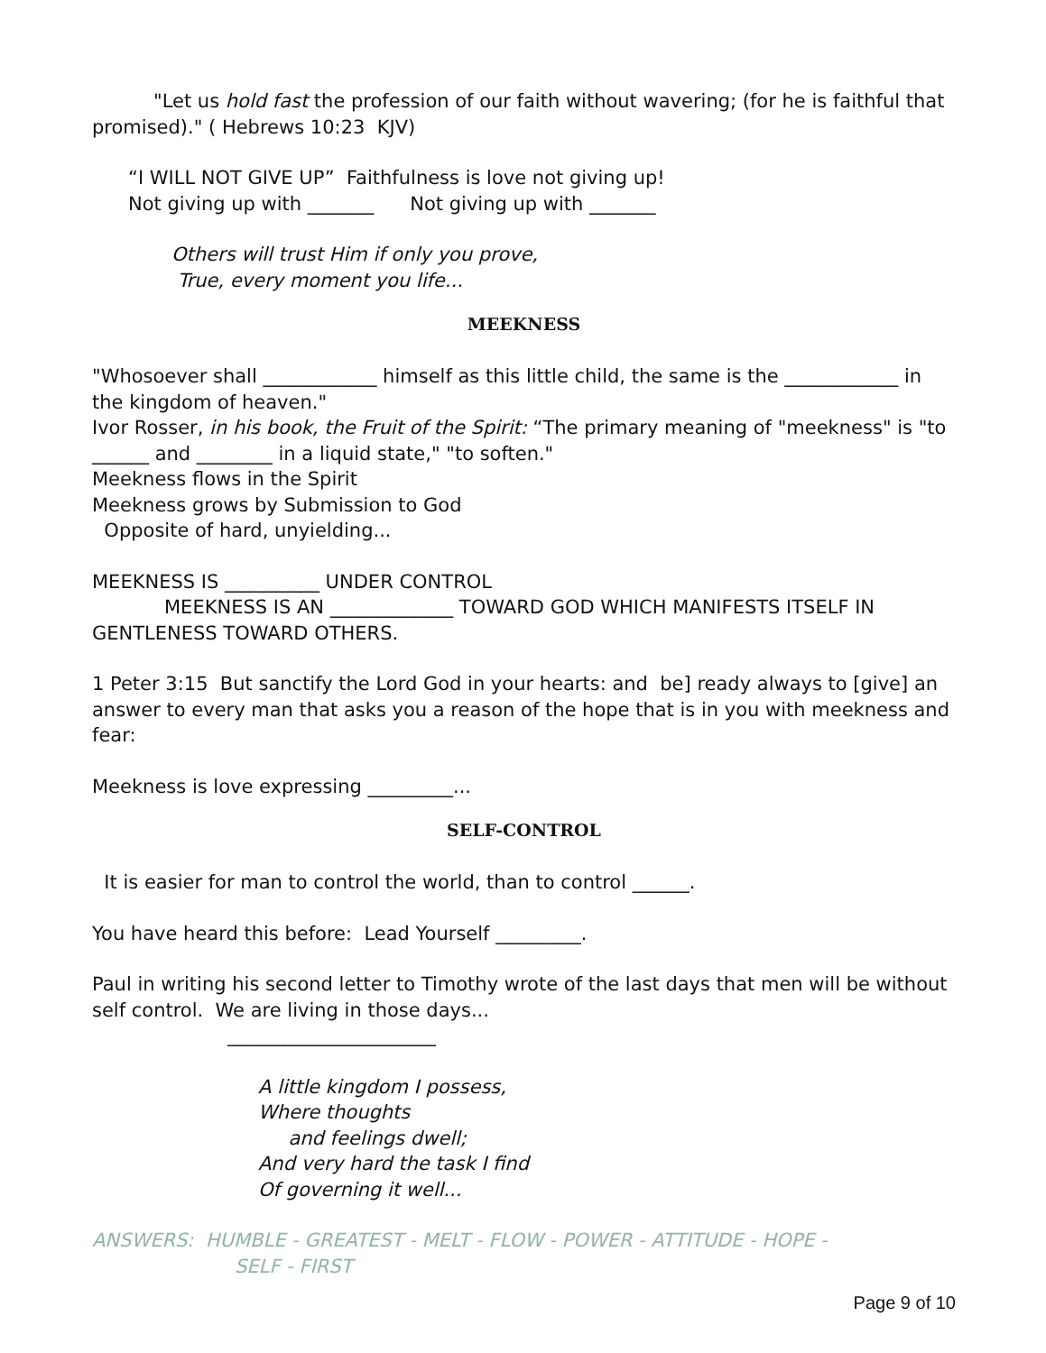"Let us hold fast the profession of our faith without wavering; (for he is faithful that promised)." ( Hebrews 10:23 KJV)
“I WILL NOT GIVE UP” Faithfulness is love not giving up!
Not giving up with _______ Not giving up with _______
Others will trust Him if only you prove,
True, every moment you life...
MEEKNESS
"Whosoever shall ____________ himself as this little child, the same is the ____________ in the kingdom of heaven."
Ivor Rosser, in his book, the Fruit of the Spirit: “The primary meaning of "meekness" is "to ______ and ________ in a liquid state," "to soften."
Meekness flows in the Spirit
Meekness grows by Submission to God
Opposite of hard, unyielding...
MEEKNESS IS __________ UNDER CONTROL
MEEKNESS IS AN _____________ TOWARD GOD WHICH MANIFESTS ITSELF IN GENTLENESS TOWARD OTHERS.
1 Peter 3:15 But sanctify the Lord God in your hearts: and be] ready always to [give] an answer to every man that asks you a reason of the hope that is in you with meekness and fear:
Meekness is love expressing _________...
SELF-CONTROL
It is easier for man to control the world, than to control ______.
You have heard this before: Lead Yourself _________.
Paul in writing his second letter to Timothy wrote of the last days that men will be without self control. We are living in those days...
______________________
A little kingdom I possess,
Where thoughts
and feelings dwell;
And very hard the task I find
Of governing it well...
ANSWERS: HUMBLE - GREATEST - MELT - FLOW - POWER - ATTITUDE - HOPE -
SELF - FIRST
Page 9 of 10